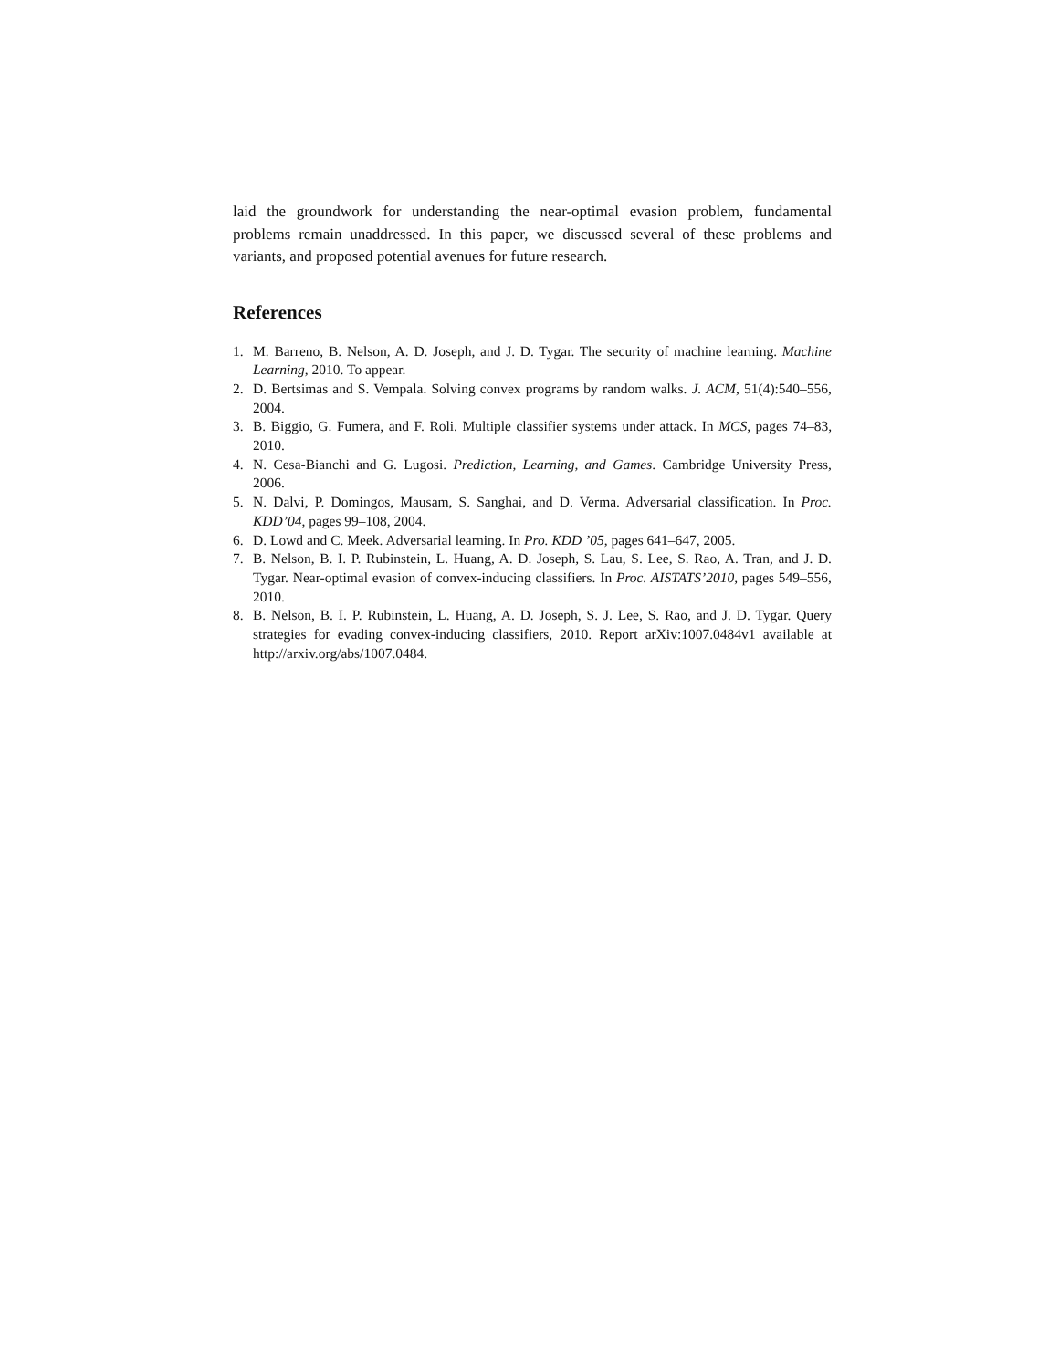laid the groundwork for understanding the near-optimal evasion problem, fundamental problems remain unaddressed. In this paper, we discussed several of these problems and variants, and proposed potential avenues for future research.
References
1. M. Barreno, B. Nelson, A. D. Joseph, and J. D. Tygar. The security of machine learning. Machine Learning, 2010. To appear.
2. D. Bertsimas and S. Vempala. Solving convex programs by random walks. J. ACM, 51(4):540–556, 2004.
3. B. Biggio, G. Fumera, and F. Roli. Multiple classifier systems under attack. In MCS, pages 74–83, 2010.
4. N. Cesa-Bianchi and G. Lugosi. Prediction, Learning, and Games. Cambridge University Press, 2006.
5. N. Dalvi, P. Domingos, Mausam, S. Sanghai, and D. Verma. Adversarial classification. In Proc. KDD’04, pages 99–108, 2004.
6. D. Lowd and C. Meek. Adversarial learning. In Pro. KDD ’05, pages 641–647, 2005.
7. B. Nelson, B. I. P. Rubinstein, L. Huang, A. D. Joseph, S. Lau, S. Lee, S. Rao, A. Tran, and J. D. Tygar. Near-optimal evasion of convex-inducing classifiers. In Proc. AISTATS’2010, pages 549–556, 2010.
8. B. Nelson, B. I. P. Rubinstein, L. Huang, A. D. Joseph, S. J. Lee, S. Rao, and J. D. Tygar. Query strategies for evading convex-inducing classifiers, 2010. Report arXiv:1007.0484v1 available at http://arxiv.org/abs/1007.0484.